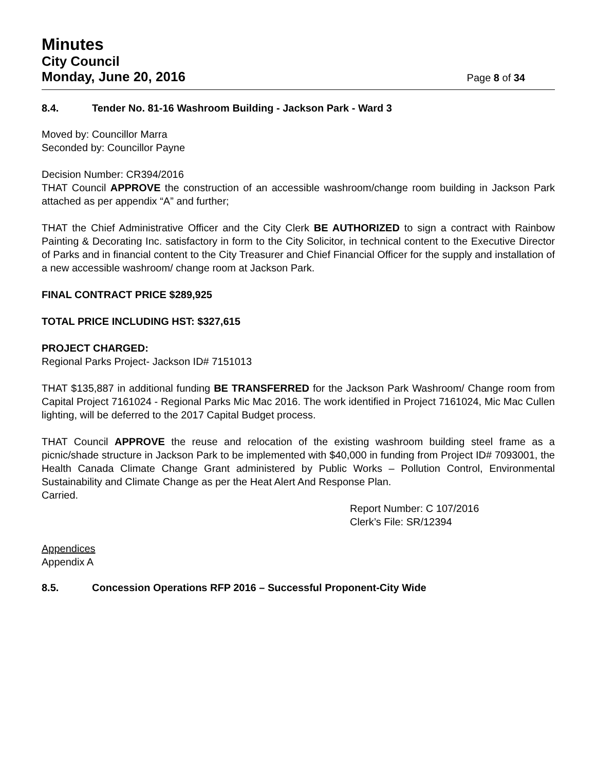Minutes
City Council
Monday, June 20, 2016
Page 8 of 34
8.4. Tender No. 81-16 Washroom Building - Jackson Park - Ward 3
Moved by: Councillor Marra
Seconded by: Councillor Payne
Decision Number: CR394/2016
THAT Council APPROVE the construction of an accessible washroom/change room building in Jackson Park attached as per appendix “A” and further;
THAT the Chief Administrative Officer and the City Clerk BE AUTHORIZED to sign a contract with Rainbow Painting & Decorating Inc. satisfactory in form to the City Solicitor, in technical content to the Executive Director of Parks and in financial content to the City Treasurer and Chief Financial Officer for the supply and installation of a new accessible washroom/ change room at Jackson Park.
FINAL CONTRACT PRICE $289,925
TOTAL PRICE INCLUDING HST: $327,615
PROJECT CHARGED:
Regional Parks Project- Jackson ID# 7151013
THAT $135,887 in additional funding BE TRANSFERRED for the Jackson Park Washroom/ Change room from Capital Project 7161024 - Regional Parks Mic Mac 2016. The work identified in Project 7161024, Mic Mac Cullen lighting, will be deferred to the 2017 Capital Budget process.
THAT Council APPROVE the reuse and relocation of the existing washroom building steel frame as a picnic/shade structure in Jackson Park to be implemented with $40,000 in funding from Project ID# 7093001, the Health Canada Climate Change Grant administered by Public Works – Pollution Control, Environmental Sustainability and Climate Change as per the Heat Alert And Response Plan.
Carried.
Report Number: C 107/2016
Clerk’s File: SR/12394
Appendices
Appendix A
8.5. Concession Operations RFP 2016 – Successful Proponent-City Wide